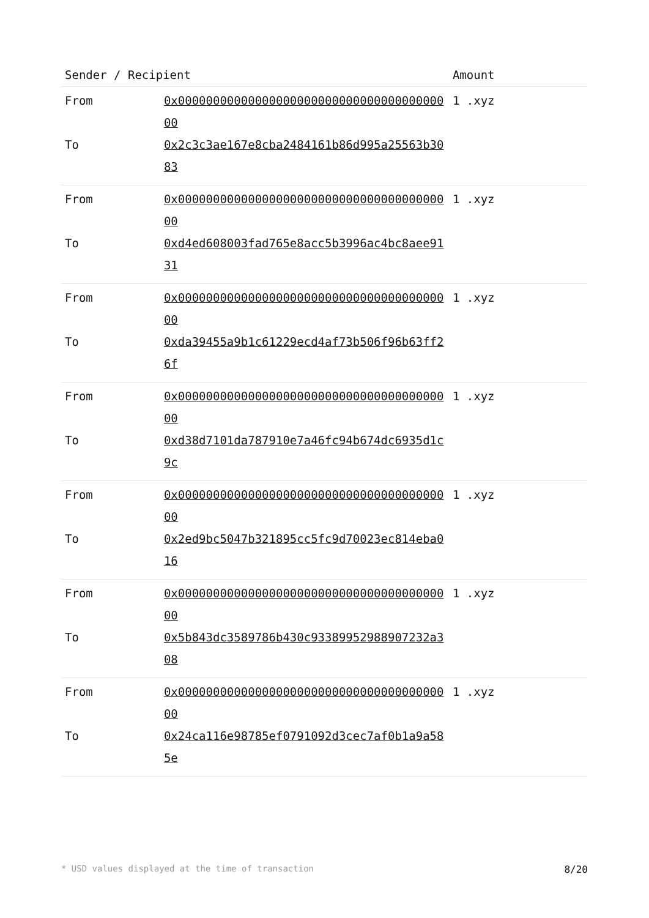| Sender / Recipient | | Amount |
| --- | --- | --- |
| From | 0x0000000000000000000000000000000000000000 | 1 .xyz |
| To | 0x2c3c3ae167e8cba2484161b86d995a25563b3083 | |
| From | 0x0000000000000000000000000000000000000000 | 1 .xyz |
| To | 0xd4ed608003fad765e8acc5b3996ac4bc8aee9131 | |
| From | 0x0000000000000000000000000000000000000000 | 1 .xyz |
| To | 0xda39455a9b1c61229ecd4af73b506f96b63ff26f | |
| From | 0x0000000000000000000000000000000000000000 | 1 .xyz |
| To | 0xd38d7101da787910e7a46fc94b674dc6935d1c9c | |
| From | 0x0000000000000000000000000000000000000000 | 1 .xyz |
| To | 0x2ed9bc5047b321895cc5fc9d70023ec814eba016 | |
| From | 0x0000000000000000000000000000000000000000 | 1 .xyz |
| To | 0x5b843dc3589786b430c93389952988907232a308 | |
| From | 0x0000000000000000000000000000000000000000 | 1 .xyz |
| To | 0x24ca116e98785ef0791092d3cec7af0b1a9a585e | |
* USD values displayed at the time of transaction 8/20